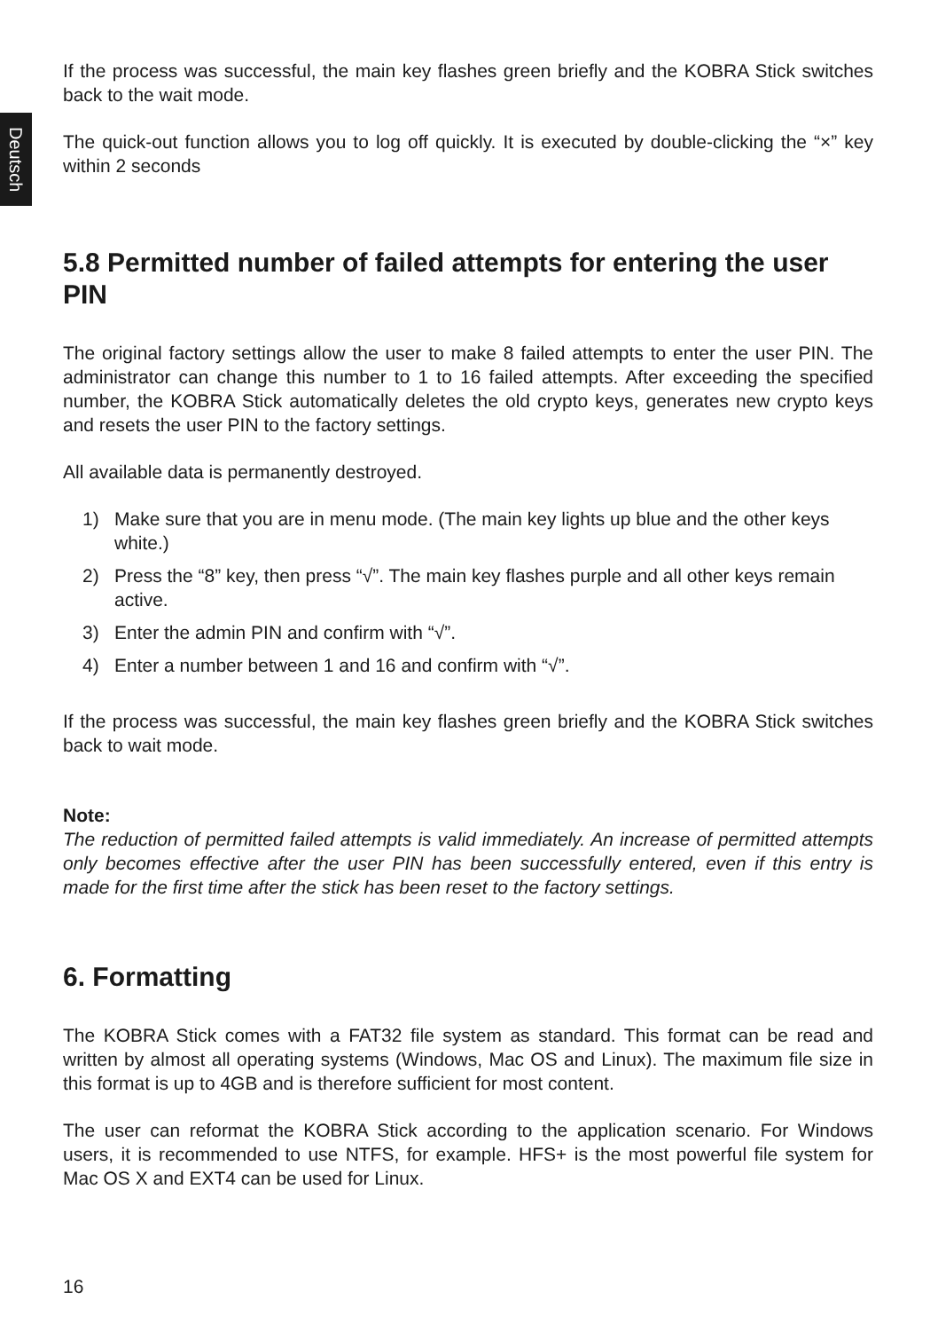Deutsch
If the process was successful, the main key flashes green briefly and the KOBRA Stick switches back to the wait mode.
The quick-out function allows you to log off quickly. It is executed by double-clicking the “×” key within 2 seconds
5.8 Permitted number of failed attempts for entering the user PIN
The original factory settings allow the user to make 8 failed attempts to enter the user PIN. The administrator can change this number to 1 to 16 failed attempts. After exceeding the specified number, the KOBRA Stick automatically deletes the old crypto keys, generates new crypto keys and resets the user PIN to the factory settings.
All available data is permanently destroyed.
1) Make sure that you are in menu mode. (The main key lights up blue and the other keys white.)
2) Press the “8” key, then press “√”. The main key flashes purple and all other keys remain active.
3) Enter the admin PIN and confirm with “√”.
4) Enter a number between 1 and 16 and confirm with “√”.
If the process was successful, the main key flashes green briefly and the KOBRA Stick switches back to wait mode.
Note:
The reduction of permitted failed attempts is valid immediately. An increase of permitted attempts only becomes effective after the user PIN has been successfully entered, even if this entry is made for the first time after the stick has been reset to the factory settings.
6. Formatting
The KOBRA Stick comes with a FAT32 file system as standard. This format can be read and written by almost all operating systems (Windows, Mac OS and Linux). The maximum file size in this format is up to 4GB and is therefore sufficient for most content.
The user can reformat the KOBRA Stick according to the application scenario. For Windows users, it is recommended to use NTFS, for example. HFS+ is the most powerful file system for Mac OS X and EXT4 can be used for Linux.
16